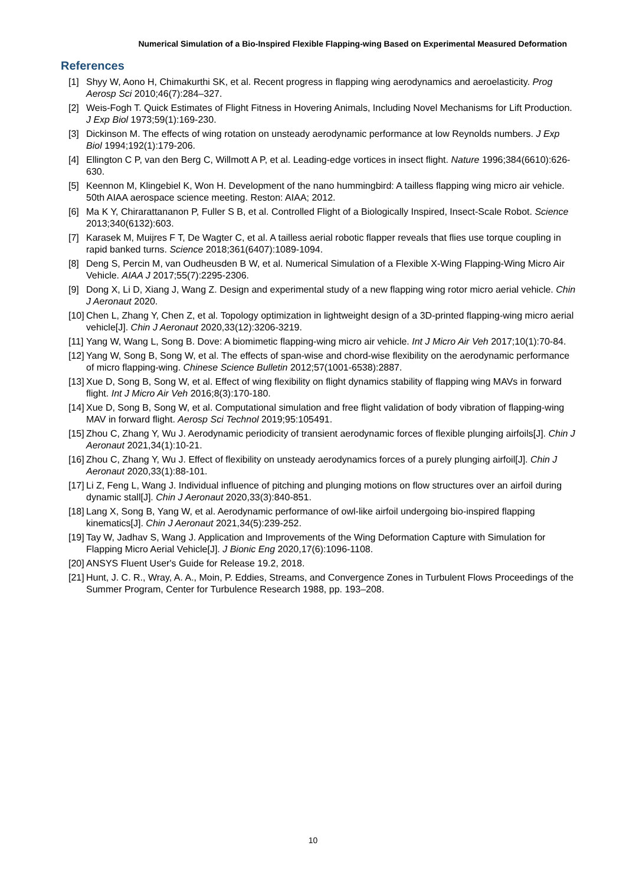Numerical Simulation of a Bio-Inspired Flexible Flapping-wing Based on Experimental Measured Deformation
References
[1] Shyy W, Aono H, Chimakurthi SK, et al. Recent progress in flapping wing aerodynamics and aeroelasticity. Prog Aerosp Sci 2010;46(7):284–327.
[2] Weis-Fogh T. Quick Estimates of Flight Fitness in Hovering Animals, Including Novel Mechanisms for Lift Production. J Exp Biol 1973;59(1):169-230.
[3] Dickinson M. The effects of wing rotation on unsteady aerodynamic performance at low Reynolds numbers. J Exp Biol 1994;192(1):179-206.
[4] Ellington C P, van den Berg C, Willmott A P, et al. Leading-edge vortices in insect flight. Nature 1996;384(6610):626-630.
[5] Keennon M, Klingebiel K, Won H. Development of the nano hummingbird: A tailless flapping wing micro air vehicle. 50th AIAA aerospace science meeting. Reston: AIAA; 2012.
[6] Ma K Y, Chirarattananon P, Fuller S B, et al. Controlled Flight of a Biologically Inspired, Insect-Scale Robot. Science 2013;340(6132):603.
[7] Karasek M, Muijres F T, De Wagter C, et al. A tailless aerial robotic flapper reveals that flies use torque coupling in rapid banked turns. Science 2018;361(6407):1089-1094.
[8] Deng S, Percin M, van Oudheusden B W, et al. Numerical Simulation of a Flexible X-Wing Flapping-Wing Micro Air Vehicle. AIAA J 2017;55(7):2295-2306.
[9] Dong X, Li D, Xiang J, Wang Z. Design and experimental study of a new flapping wing rotor micro aerial vehicle. Chin J Aeronaut 2020.
[10] Chen L, Zhang Y, Chen Z, et al. Topology optimization in lightweight design of a 3D-printed flapping-wing micro aerial vehicle[J]. Chin J Aeronaut 2020,33(12):3206-3219.
[11] Yang W, Wang L, Song B. Dove: A biomimetic flapping-wing micro air vehicle. Int J Micro Air Veh 2017;10(1):70-84.
[12] Yang W, Song B, Song W, et al. The effects of span-wise and chord-wise flexibility on the aerodynamic performance of micro flapping-wing. Chinese Science Bulletin 2012;57(1001-6538):2887.
[13] Xue D, Song B, Song W, et al. Effect of wing flexibility on flight dynamics stability of flapping wing MAVs in forward flight. Int J Micro Air Veh 2016;8(3):170-180.
[14] Xue D, Song B, Song W, et al. Computational simulation and free flight validation of body vibration of flapping-wing MAV in forward flight. Aerosp Sci Technol 2019;95:105491.
[15] Zhou C, Zhang Y, Wu J. Aerodynamic periodicity of transient aerodynamic forces of flexible plunging airfoils[J]. Chin J Aeronaut 2021,34(1):10-21.
[16] Zhou C, Zhang Y, Wu J. Effect of flexibility on unsteady aerodynamics forces of a purely plunging airfoil[J]. Chin J Aeronaut 2020,33(1):88-101.
[17] Li Z, Feng L, Wang J. Individual influence of pitching and plunging motions on flow structures over an airfoil during dynamic stall[J]. Chin J Aeronaut 2020,33(3):840-851.
[18] Lang X, Song B, Yang W, et al. Aerodynamic performance of owl-like airfoil undergoing bio-inspired flapping kinematics[J]. Chin J Aeronaut 2021,34(5):239-252.
[19] Tay W, Jadhav S, Wang J. Application and Improvements of the Wing Deformation Capture with Simulation for Flapping Micro Aerial Vehicle[J]. J Bionic Eng 2020,17(6):1096-1108.
[20] ANSYS Fluent User's Guide for Release 19.2, 2018.
[21] Hunt, J. C. R., Wray, A. A., Moin, P. Eddies, Streams, and Convergence Zones in Turbulent Flows Proceedings of the Summer Program, Center for Turbulence Research 1988, pp. 193–208.
10